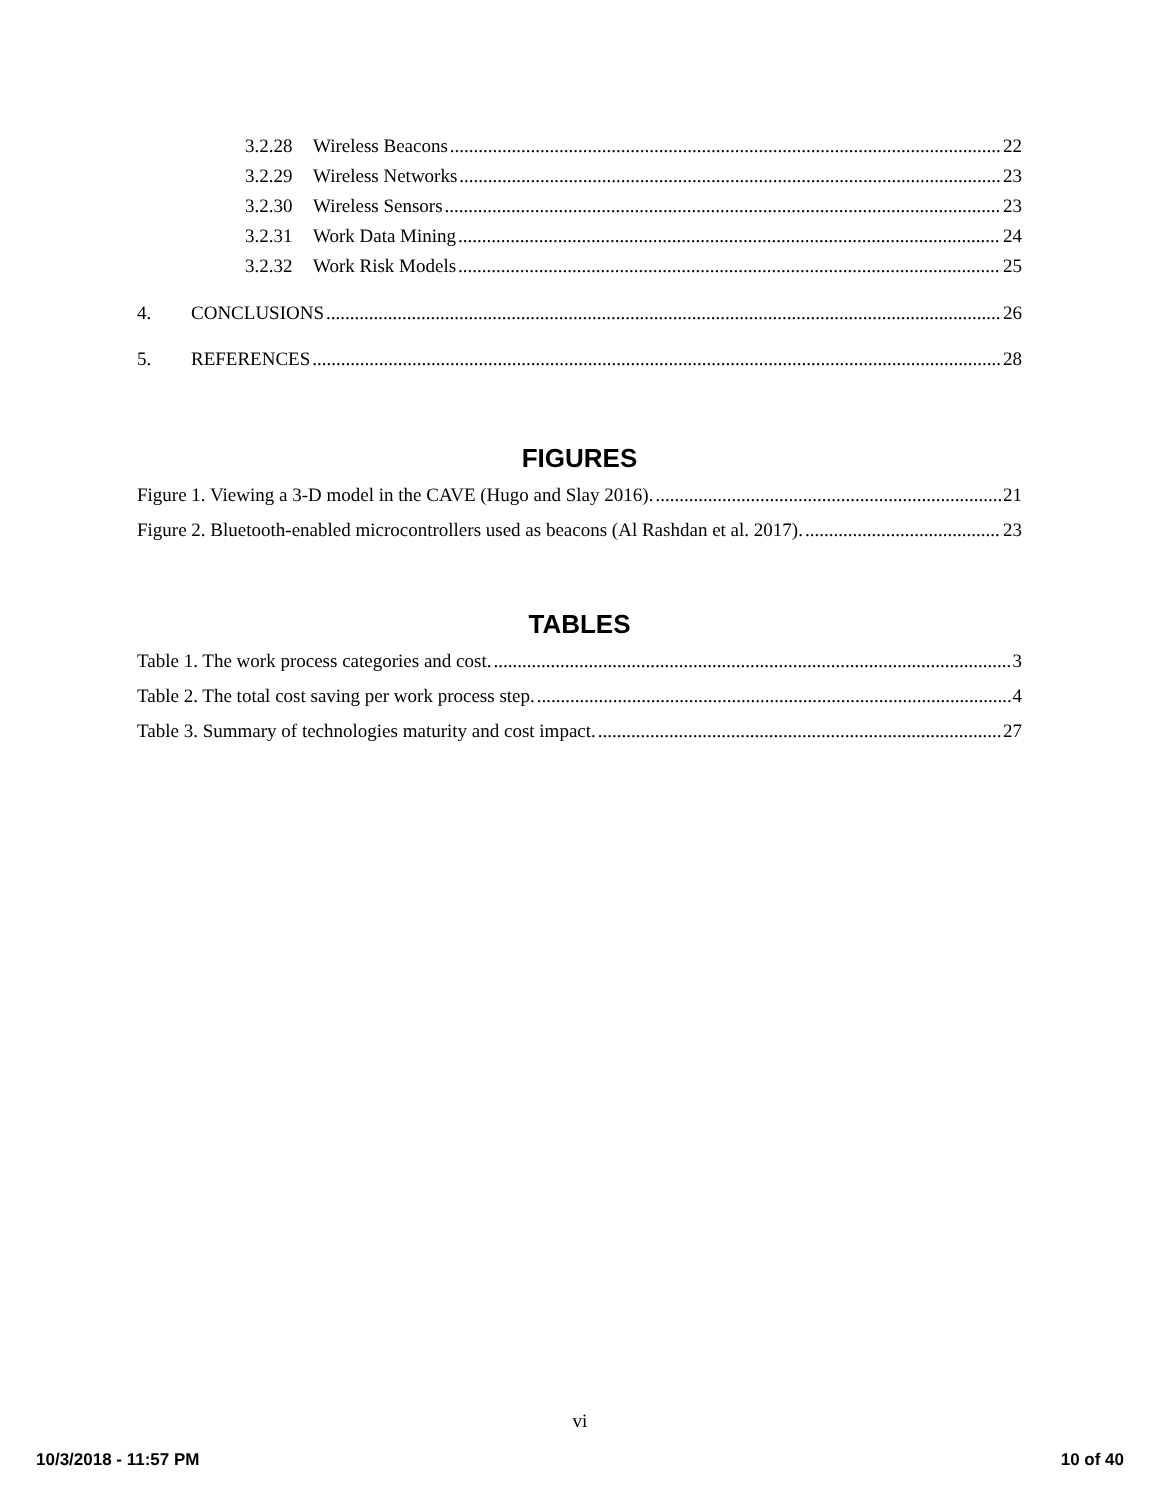3.2.28 Wireless Beacons 22
3.2.29 Wireless Networks 23
3.2.30 Wireless Sensors 23
3.2.31 Work Data Mining 24
3.2.32 Work Risk Models 25
4. CONCLUSIONS 26
5. REFERENCES 28
FIGURES
Figure 1. Viewing a 3-D model in the CAVE (Hugo and Slay 2016). 21
Figure 2. Bluetooth-enabled microcontrollers used as beacons (Al Rashdan et al. 2017). 23
TABLES
Table 1. The work process categories and cost. 3
Table 2. The total cost saving per work process step. 4
Table 3. Summary of technologies maturity and cost impact. 27
vi
10/3/2018 - 11:57 PM 10 of 40